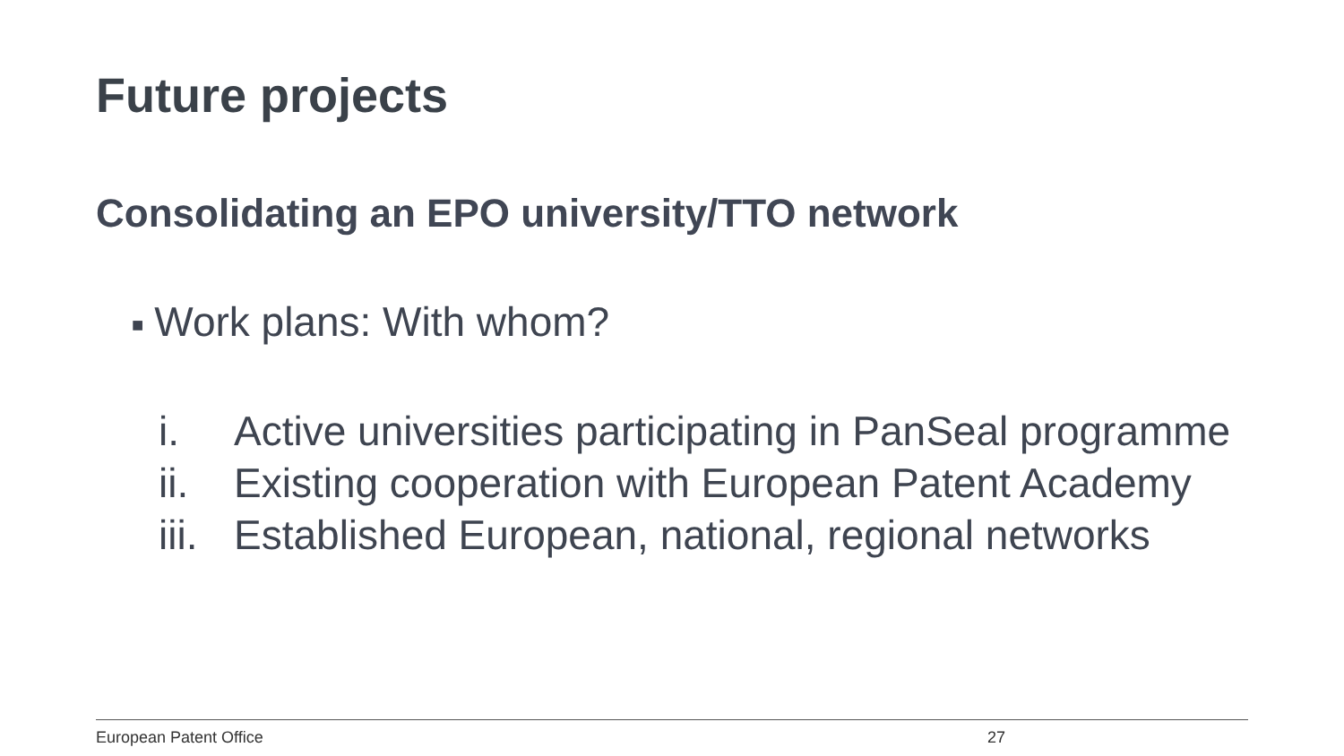Future projects
Consolidating an EPO university/TTO network
■ Work plans: With whom?
i. Active universities participating in PanSeal programme
ii. Existing cooperation with European Patent Academy
iii. Established European, national, regional networks
European Patent Office 27